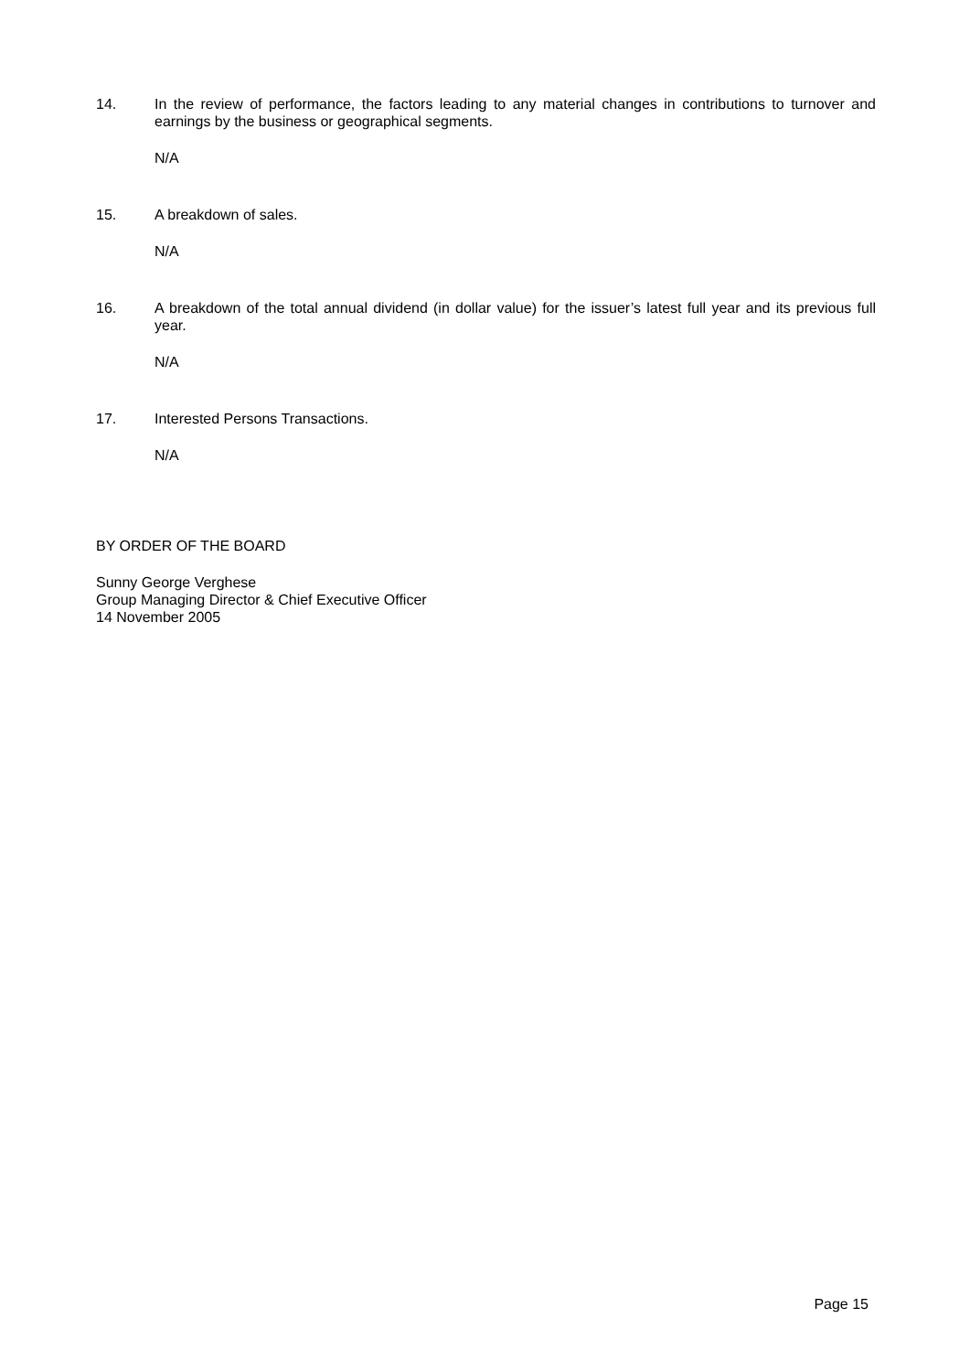14. In the review of performance, the factors leading to any material changes in contributions to turnover and earnings by the business or geographical segments.
N/A
15. A breakdown of sales.
N/A
16. A breakdown of the total annual dividend (in dollar value) for the issuer’s latest full year and its previous full year.
N/A
17. Interested Persons Transactions.
N/A
BY ORDER OF THE BOARD
Sunny George Verghese
Group Managing Director & Chief Executive Officer
14 November 2005
Page 15